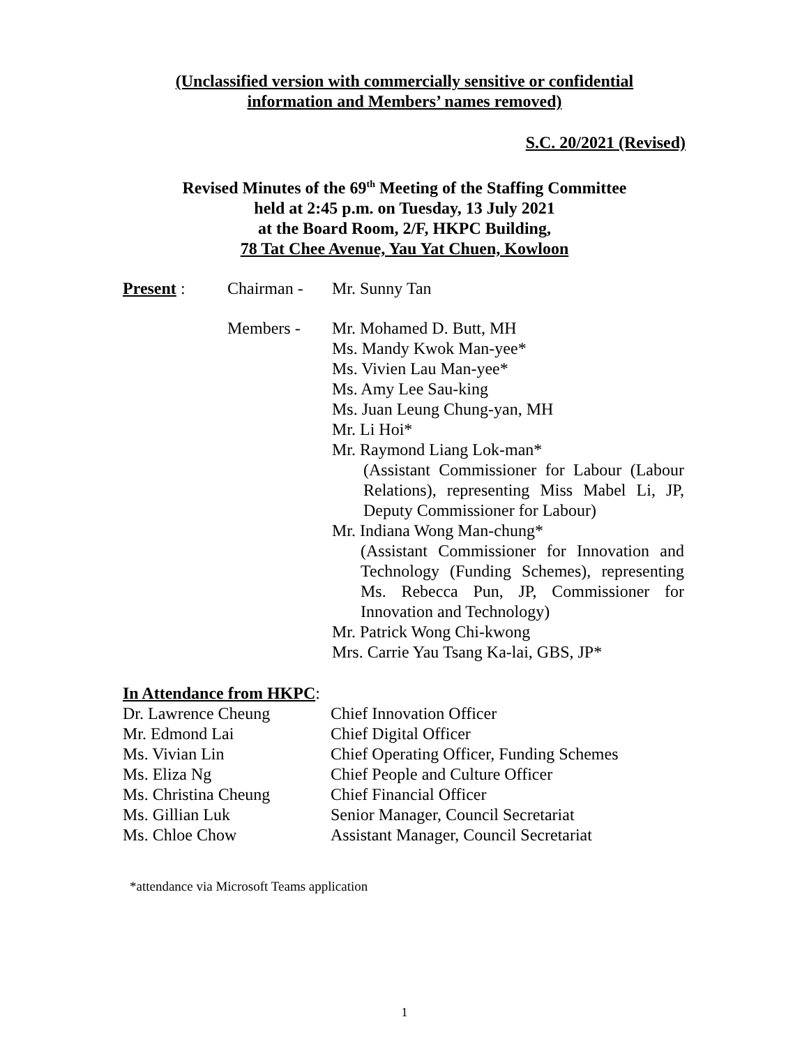(Unclassified version with commercially sensitive or confidential
information and Members’ names removed)
S.C. 20/2021 (Revised)
Revised Minutes of the 69<sup>th</sup> Meeting of the Staffing Committee
held at 2:45 p.m. on Tuesday, 13 July 2021
at the Board Room, 2/F, HKPC Building,
78 Tat Chee Avenue, Yau Yat Chuen, Kowloon
Present : Chairman - Mr. Sunny Tan
Members - Mr. Mohamed D. Butt, MH
Ms. Mandy Kwok Man-yee*
Ms. Vivien Lau Man-yee*
Ms. Amy Lee Sau-king
Ms. Juan Leung Chung-yan, MH
Mr. Li Hoi*
Mr. Raymond Liang Lok-man*
(Assistant Commissioner for Labour (Labour Relations), representing Miss Mabel Li, JP, Deputy Commissioner for Labour)
Mr. Indiana Wong Man-chung*
(Assistant Commissioner for Innovation and Technology (Funding Schemes), representing Ms. Rebecca Pun, JP, Commissioner for Innovation and Technology)
Mr. Patrick Wong Chi-kwong
Mrs. Carrie Yau Tsang Ka-lai, GBS, JP*
In Attendance from HKPC:
Dr. Lawrence Cheung Chief Innovation Officer
Mr. Edmond Lai Chief Digital Officer
Ms. Vivian Lin Chief Operating Officer, Funding Schemes
Ms. Eliza Ng Chief People and Culture Officer
Ms. Christina Cheung Chief Financial Officer
Ms. Gillian Luk Senior Manager, Council Secretariat
Ms. Chloe Chow Assistant Manager, Council Secretariat
*attendance via Microsoft Teams application
1